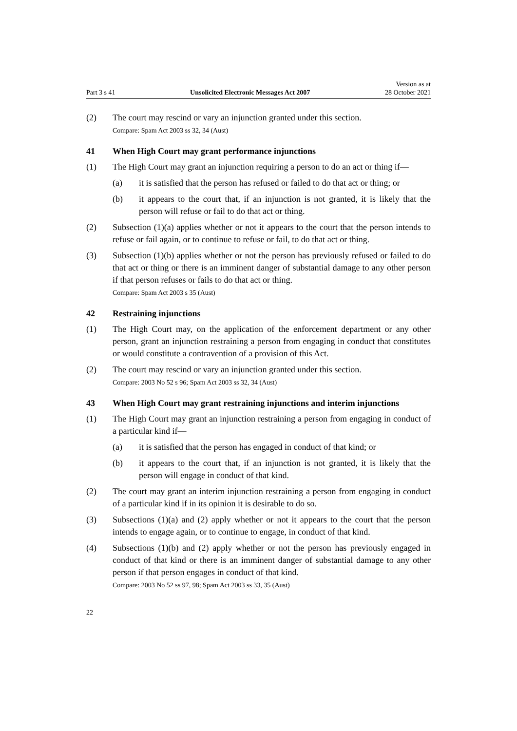Part 3 s 41 Unsolicited Electronic Messages Act 2007 Version as at
28 October 2021
(2) The court may rescind or vary an injunction granted under this section.
Compare: Spam Act 2003 ss 32, 34 (Aust)
41 When High Court may grant performance injunctions
(1) The High Court may grant an injunction requiring a person to do an act or thing if—
(a) it is satisfied that the person has refused or failed to do that act or thing; or
(b) it appears to the court that, if an injunction is not granted, it is likely that the person will refuse or fail to do that act or thing.
(2) Subsection (1)(a) applies whether or not it appears to the court that the person intends to refuse or fail again, or to continue to refuse or fail, to do that act or thing.
(3) Subsection (1)(b) applies whether or not the person has previously refused or failed to do that act or thing or there is an imminent danger of substantial damage to any other person if that person refuses or fails to do that act or thing.
Compare: Spam Act 2003 s 35 (Aust)
42 Restraining injunctions
(1) The High Court may, on the application of the enforcement department or any other person, grant an injunction restraining a person from engaging in conduct that constitutes or would constitute a contravention of a provision of this Act.
(2) The court may rescind or vary an injunction granted under this section.
Compare: 2003 No 52 s 96; Spam Act 2003 ss 32, 34 (Aust)
43 When High Court may grant restraining injunctions and interim injunctions
(1) The High Court may grant an injunction restraining a person from engaging in conduct of a particular kind if—
(a) it is satisfied that the person has engaged in conduct of that kind; or
(b) it appears to the court that, if an injunction is not granted, it is likely that the person will engage in conduct of that kind.
(2) The court may grant an interim injunction restraining a person from engaging in conduct of a particular kind if in its opinion it is desirable to do so.
(3) Subsections (1)(a) and (2) apply whether or not it appears to the court that the person intends to engage again, or to continue to engage, in conduct of that kind.
(4) Subsections (1)(b) and (2) apply whether or not the person has previously engaged in conduct of that kind or there is an imminent danger of substantial damage to any other person if that person engages in conduct of that kind.
Compare: 2003 No 52 ss 97, 98; Spam Act 2003 ss 33, 35 (Aust)
22